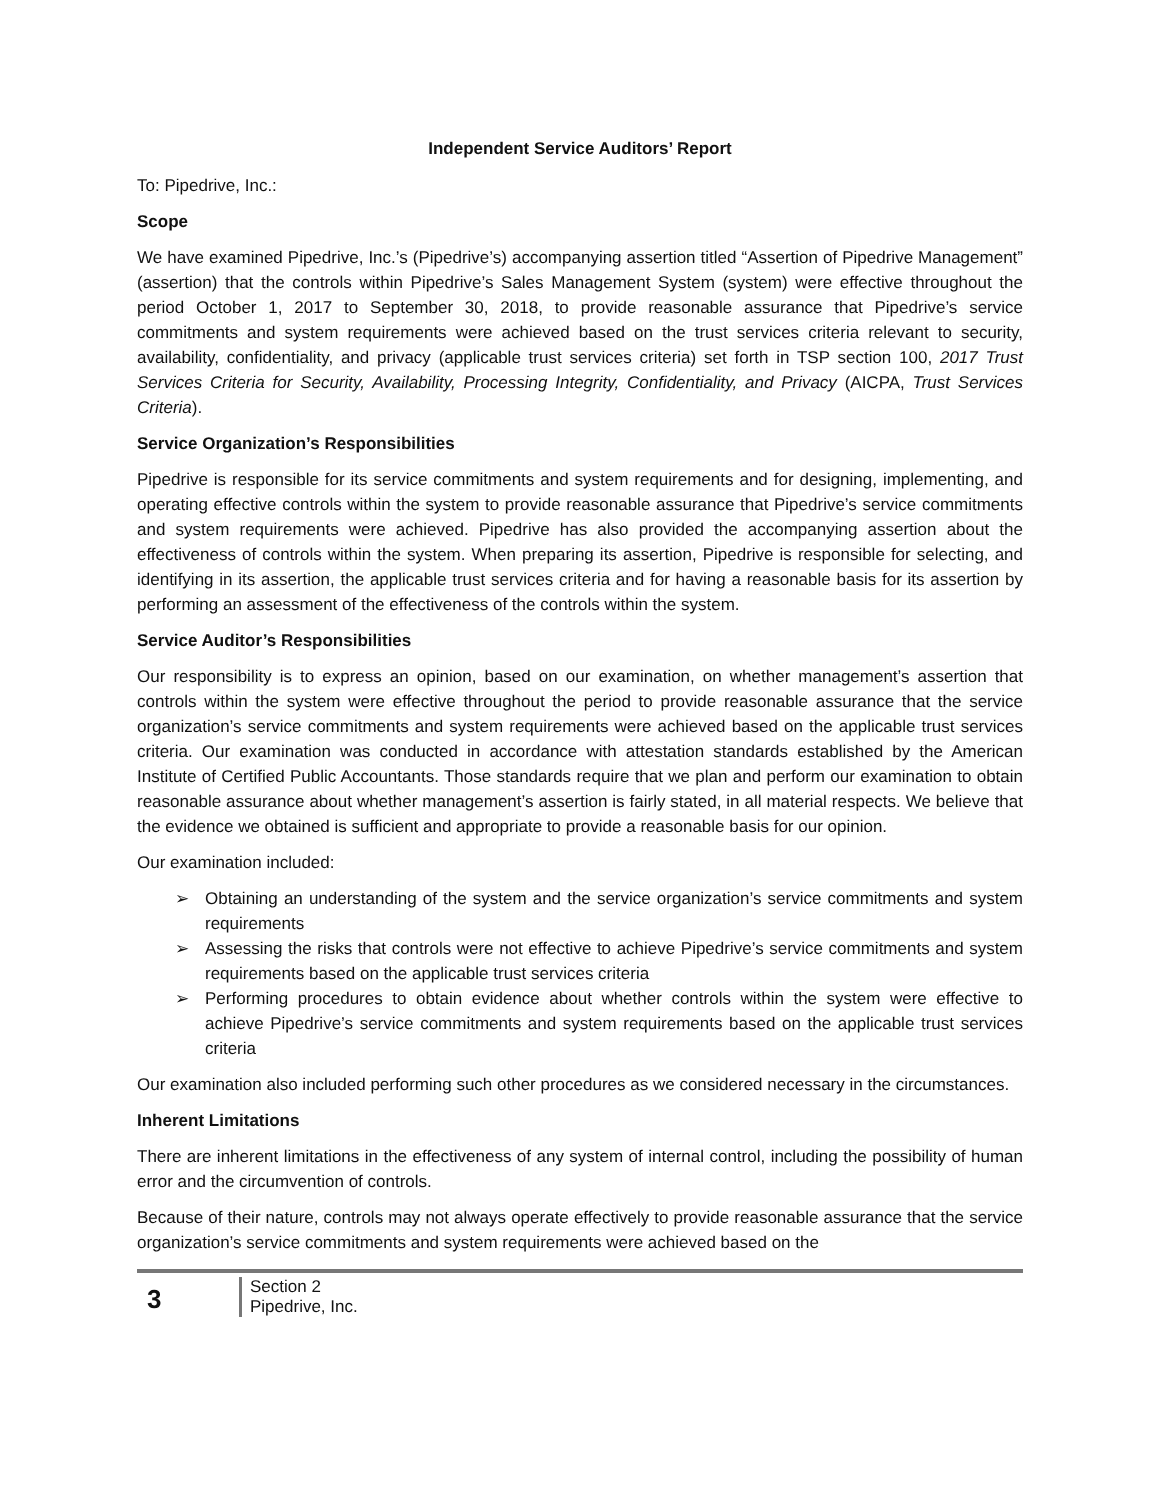Independent Service Auditors’ Report
To: Pipedrive, Inc.:
Scope
We have examined Pipedrive, Inc.’s (Pipedrive’s) accompanying assertion titled “Assertion of Pipedrive Management” (assertion) that the controls within Pipedrive’s Sales Management System (system) were effective throughout the period October 1, 2017 to September 30, 2018, to provide reasonable assurance that Pipedrive’s service commitments and system requirements were achieved based on the trust services criteria relevant to security, availability, confidentiality, and privacy (applicable trust services criteria) set forth in TSP section 100, 2017 Trust Services Criteria for Security, Availability, Processing Integrity, Confidentiality, and Privacy (AICPA, Trust Services Criteria).
Service Organization’s Responsibilities
Pipedrive is responsible for its service commitments and system requirements and for designing, implementing, and operating effective controls within the system to provide reasonable assurance that Pipedrive’s service commitments and system requirements were achieved. Pipedrive has also provided the accompanying assertion about the effectiveness of controls within the system. When preparing its assertion, Pipedrive is responsible for selecting, and identifying in its assertion, the applicable trust services criteria and for having a reasonable basis for its assertion by performing an assessment of the effectiveness of the controls within the system.
Service Auditor’s Responsibilities
Our responsibility is to express an opinion, based on our examination, on whether management’s assertion that controls within the system were effective throughout the period to provide reasonable assurance that the service organization’s service commitments and system requirements were achieved based on the applicable trust services criteria. Our examination was conducted in accordance with attestation standards established by the American Institute of Certified Public Accountants. Those standards require that we plan and perform our examination to obtain reasonable assurance about whether management’s assertion is fairly stated, in all material respects. We believe that the evidence we obtained is sufficient and appropriate to provide a reasonable basis for our opinion.
Our examination included:
➢ Obtaining an understanding of the system and the service organization’s service commitments and system requirements
➢ Assessing the risks that controls were not effective to achieve Pipedrive’s service commitments and system requirements based on the applicable trust services criteria
➢ Performing procedures to obtain evidence about whether controls within the system were effective to achieve Pipedrive’s service commitments and system requirements based on the applicable trust services criteria
Our examination also included performing such other procedures as we considered necessary in the circumstances.
Inherent Limitations
There are inherent limitations in the effectiveness of any system of internal control, including the possibility of human error and the circumvention of controls.
Because of their nature, controls may not always operate effectively to provide reasonable assurance that the service organization’s service commitments and system requirements were achieved based on the
3
Section 2
Pipedrive, Inc.